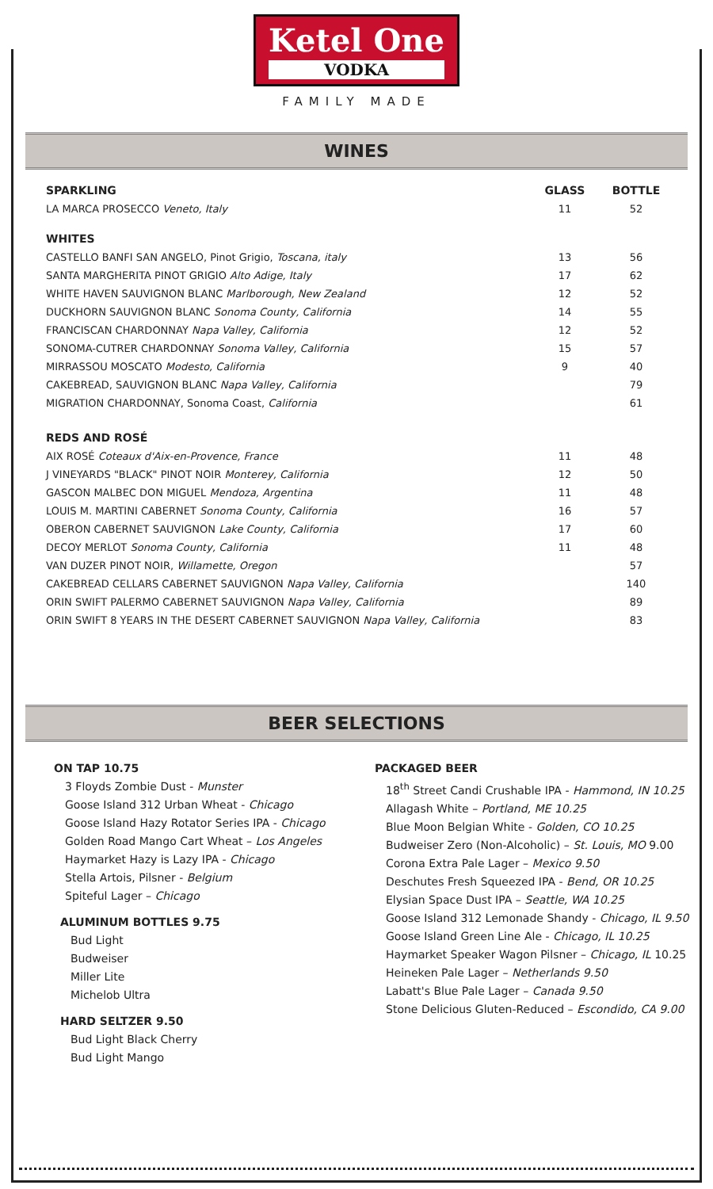Ketel One VODKA
FAMILY MADE
WINES
| SPARKLING | GLASS | BOTTLE |
| --- | --- | --- |
| LA MARCA PROSECCO Veneto, Italy | 11 | 52 |
| WHITES | | |
| CASTELLO BANFI SAN ANGELO, Pinot Grigio, Toscana, italy | 13 | 56 |
| SANTA MARGHERITA PINOT GRIGIO Alto Adige, Italy | 17 | 62 |
| WHITE HAVEN SAUVIGNON BLANC Marlborough, New Zealand | 12 | 52 |
| DUCKHORN SAUVIGNON BLANC Sonoma County, California | 14 | 55 |
| FRANCISCAN CHARDONNAY Napa Valley, California | 12 | 52 |
| SONOMA-CUTRER CHARDONNAY Sonoma Valley, California | 15 | 57 |
| MIRRASSOU MOSCATO Modesto, California | 9 | 40 |
| CAKEBREAD, SAUVIGNON BLANC Napa Valley, California | | 79 |
| MIGRATION CHARDONNAY, Sonoma Coast, California | | 61 |
| REDS AND ROSÉ | | |
| AIX ROSÉ Coteaux d'Aix-en-Provence, France | 11 | 48 |
| J VINEYARDS "BLACK" PINOT NOIR Monterey, California | 12 | 50 |
| GASCON MALBEC DON MIGUEL Mendoza, Argentina | 11 | 48 |
| LOUIS M. MARTINI CABERNET Sonoma County, California | 16 | 57 |
| OBERON CABERNET SAUVIGNON Lake County, California | 17 | 60 |
| DECOY MERLOT Sonoma County, California | 11 | 48 |
| VAN DUZER PINOT NOIR, Willamette, Oregon | | 57 |
| CAKEBREAD CELLARS CABERNET SAUVIGNON Napa Valley, California | | 140 |
| ORIN SWIFT PALERMO CABERNET SAUVIGNON Napa Valley, California | | 89 |
| ORIN SWIFT 8 YEARS IN THE DESERT CABERNET SAUVIGNON Napa Valley, California | | 83 |
BEER SELECTIONS
ON TAP 10.75
3 Floyds Zombie Dust - Munster
Goose Island 312 Urban Wheat - Chicago
Goose Island Hazy Rotator Series IPA - Chicago
Golden Road Mango Cart Wheat – Los Angeles
Haymarket Hazy is Lazy IPA - Chicago
Stella Artois, Pilsner - Belgium
Spiteful Lager – Chicago
ALUMINUM BOTTLES 9.75
Bud Light
Budweiser
Miller Lite
Michelob Ultra
HARD SELTZER 9.50
Bud Light Black Cherry
Bud Light Mango
PACKAGED BEER
18<sup>th</sup> Street Candi Crushable IPA - Hammond, IN 10.25
Allagash White – Portland, ME 10.25
Blue Moon Belgian White - Golden, CO 10.25
Budweiser Zero (Non-Alcoholic) – St. Louis, MO 9.00
Corona Extra Pale Lager – Mexico 9.50
Deschutes Fresh Squeezed IPA - Bend, OR 10.25
Elysian Space Dust IPA – Seattle, WA 10.25
Goose Island 312 Lemonade Shandy - Chicago, IL 9.50
Goose Island Green Line Ale - Chicago, IL 10.25
Haymarket Speaker Wagon Pilsner – Chicago, IL 10.25
Heineken Pale Lager – Netherlands 9.50
Labatt's Blue Pale Lager – Canada 9.50
Stone Delicious Gluten-Reduced – Escondido, CA 9.00